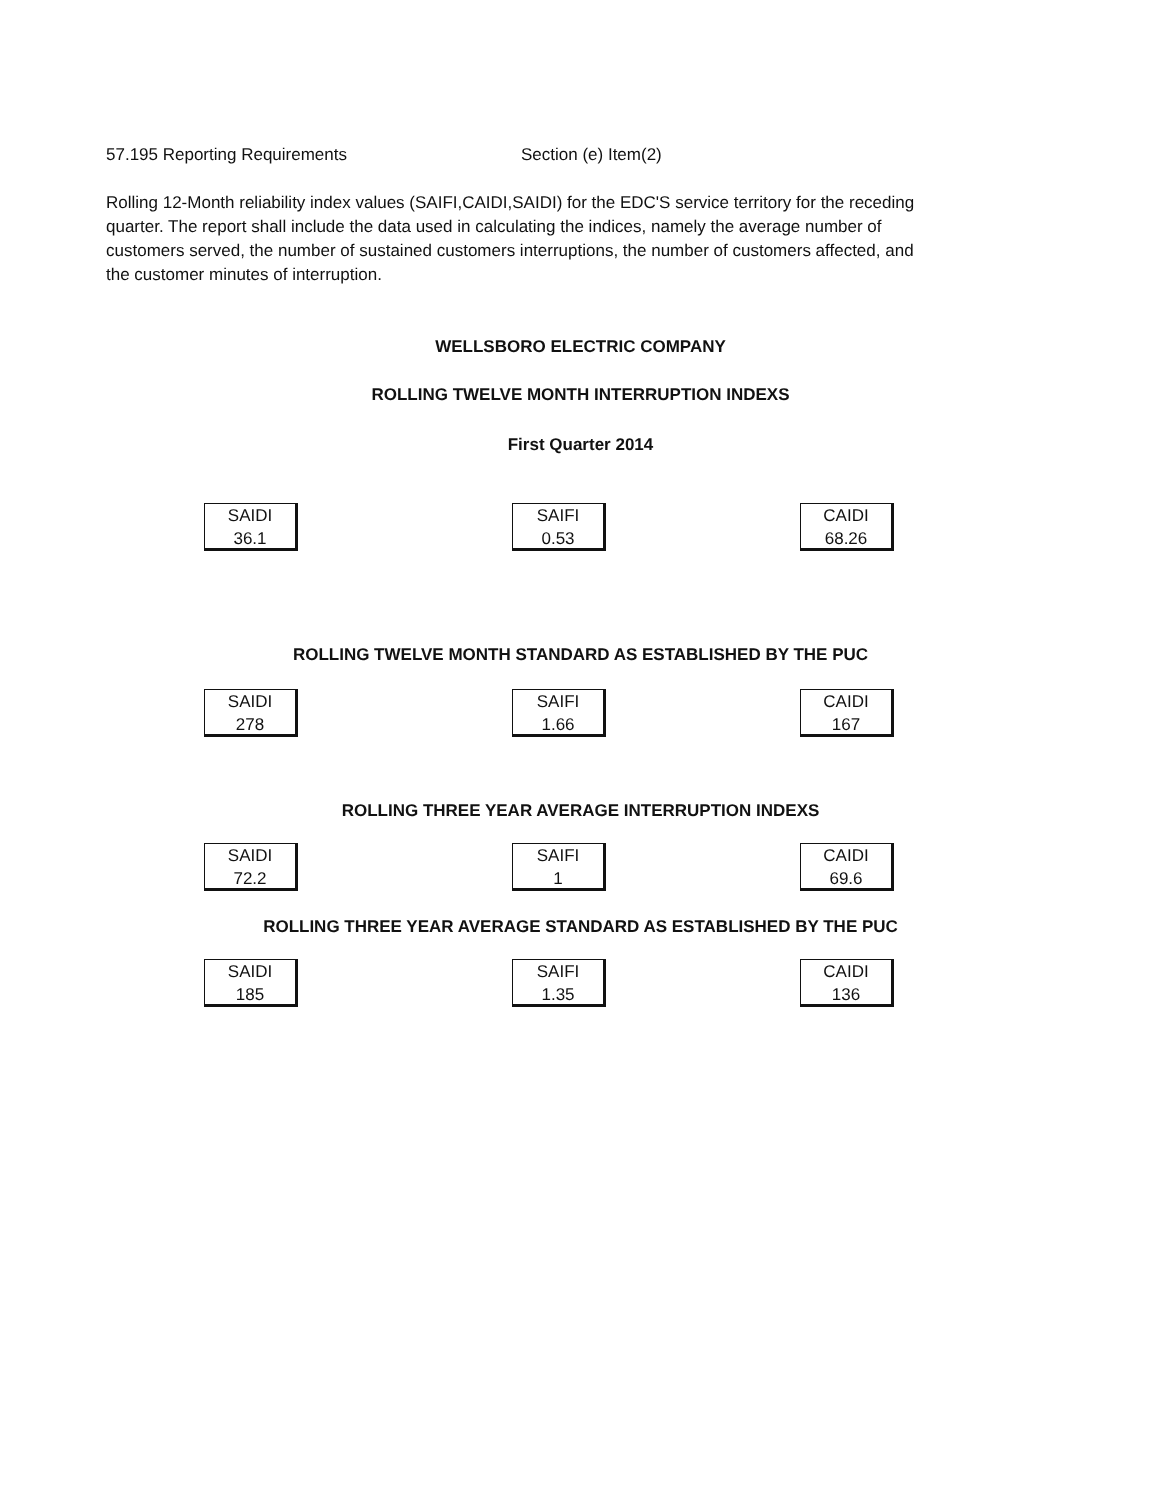57.195 Reporting Requirements Section (e) Item(2)
Rolling 12-Month reliability index values (SAIFI,CAIDI,SAIDI) for the EDC'S service territory for the receding quarter. The report shall include the data used in calculating the indices, namely the average number of customers served, the number of sustained customers interruptions, the number of customers affected, and the customer minutes of interruption.
WELLSBORO ELECTRIC COMPANY
ROLLING TWELVE MONTH INTERRUPTION INDEXS
First Quarter 2014
SAIDI
36.1
SAIFI
0.53
CAIDI
68.26
ROLLING TWELVE MONTH STANDARD AS ESTABLISHED BY THE PUC
SAIDI
278
SAIFI
1.66
CAIDI
167
ROLLING THREE YEAR AVERAGE INTERRUPTION INDEXS
SAIDI
72.2
SAIFI
1
CAIDI
69.6
ROLLING THREE YEAR AVERAGE STANDARD AS ESTABLISHED BY THE PUC
SAIDI
185
SAIFI
1.35
CAIDI
136